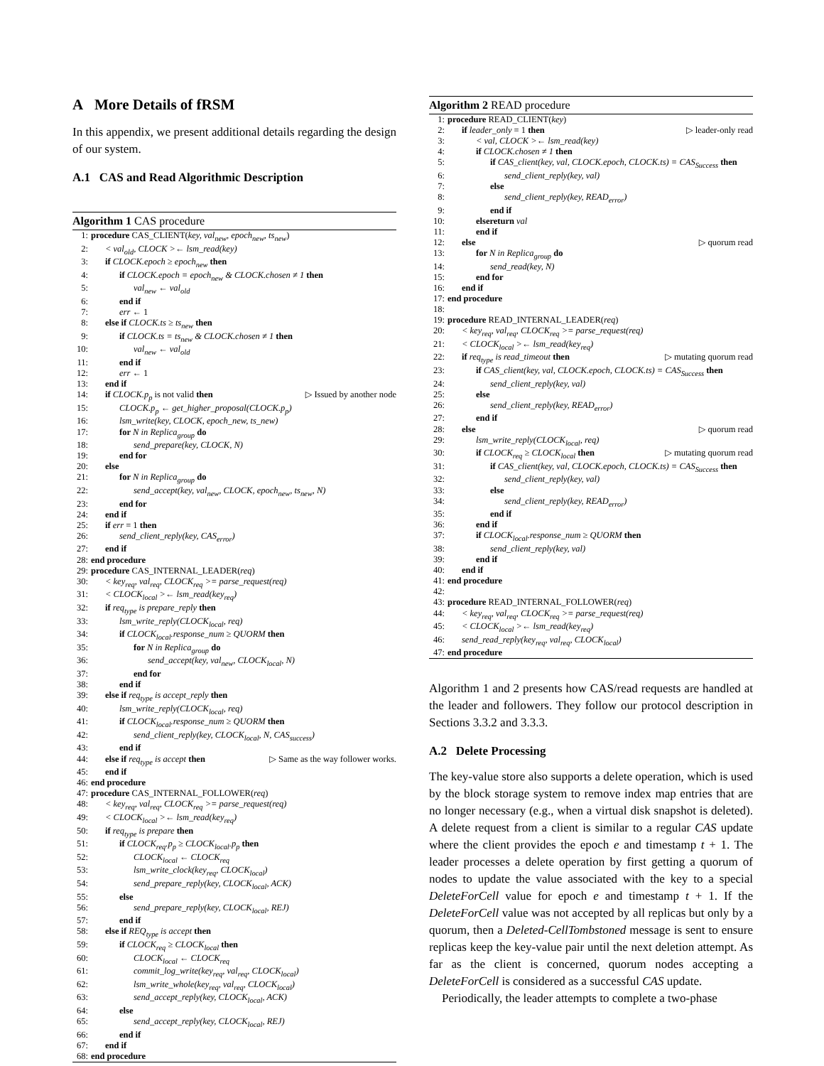A More Details of fRSM
In this appendix, we present additional details regarding the design of our system.
A.1 CAS and Read Algorithmic Description
Algorithm 1 CAS procedure
1: procedure CAS_CLIENT(key, val<sub>new</sub>, epoch<sub>new</sub>, ts<sub>new</sub>)
2: < val<sub>old</sub>, CLOCK >← lsm_read(key)
3: if CLOCK.epoch ≥ epoch<sub>new</sub> then
4: if CLOCK.epoch = epoch<sub>new</sub> & CLOCK.chosen ≠ 1 then
5: val<sub>new</sub> ← val<sub>old</sub>
6: end if
7: err ← 1
8: else if CLOCK.ts ≥ ts<sub>new</sub> then
9: if CLOCK.ts = ts<sub>new</sub> & CLOCK.chosen ≠ 1 then
10: val<sub>new</sub> ← val<sub>old</sub>
11: end if
12: err ← 1
13: end if
14: if CLOCK.p<sub>p</sub> is not valid then ▷ Issued by another node
15: CLOCK.p<sub>p</sub> ← get_higher_proposal(CLOCK.p<sub>p</sub>)
16: lsm_write(key, CLOCK, epoch_new, ts_new)
17: for N in Replica<sub>group</sub> do
18: send_prepare(key, CLOCK, N)
19: end for
20: else
21: for N in Replica<sub>group</sub> do
22: send_accept(key, val<sub>new</sub>, CLOCK, epoch<sub>new</sub>, ts<sub>new</sub>, N)
23: end for
24: end if
25: if err = 1 then
26: send_client_reply(key, CAS<sub>error</sub>)
27: end if
28: end procedure
29: procedure CAS_INTERNAL_LEADER(req)
30: < key<sub>req</sub>, val<sub>req</sub>, CLOCK<sub>req</sub> >= parse_request(req)
31: < CLOCK<sub>local</sub> >← lsm_read(key<sub>req</sub>)
32: if req<sub>type</sub> is prepare_reply then
33: lsm_write_reply(CLOCK<sub>local</sub>, req)
34: if CLOCK<sub>local</sub>.response_num ≥ QUORM then
35: for N in Replica<sub>group</sub> do
36: send_accept(key, val<sub>new</sub>, CLOCK<sub>local</sub>, N)
37: end for
38: end if
39: else if req<sub>type</sub> is accept_reply then
40: lsm_write_reply(CLOCK<sub>local</sub>, req)
41: if CLOCK<sub>local</sub>.response_num ≥ QUORM then
42: send_client_reply(key, CLOCK<sub>local</sub>, N, CAS<sub>success</sub>)
43: end if
44: else if req<sub>type</sub> is accept then ▷ Same as the way follower works.
45: end if
46: end procedure
47: procedure CAS_INTERNAL_FOLLOWER(req)
48: < key<sub>req</sub>, val<sub>req</sub>, CLOCK<sub>req</sub> >= parse_request(req)
49: < CLOCK<sub>local</sub> >← lsm_read(key<sub>req</sub>)
50: if req<sub>type</sub> is prepare then
51: if CLOCK<sub>req</sub>.p<sub>p</sub> ≥ CLOCK<sub>local</sub>.p<sub>p</sub> then
52: CLOCK<sub>local</sub> ← CLOCK<sub>req</sub>
53: lsm_write_clock(key<sub>req</sub>, CLOCK<sub>local</sub>)
54: send_prepare_reply(key, CLOCK<sub>local</sub>, ACK)
55: else
56: send_prepare_reply(key, CLOCK<sub>local</sub>, REJ)
57: end if
58: else if REQ<sub>type</sub> is accept then
59: if CLOCK<sub>req</sub> ≥ CLOCK<sub>local</sub> then
60: CLOCK<sub>local</sub> ← CLOCK<sub>req</sub>
61: commit_log_write(key<sub>req</sub>, val<sub>req</sub>, CLOCK<sub>local</sub>)
62: lsm_write_whole(key<sub>req</sub>, val<sub>req</sub>, CLOCK<sub>local</sub>)
63: send_accept_reply(key, CLOCK<sub>local</sub>, ACK)
64: else
65: send_accept_reply(key, CLOCK<sub>local</sub>, REJ)
66: end if
67: end if
68: end procedure
Algorithm 2 READ procedure
1: procedure READ_CLIENT(key)
2: if leader_only = 1 then ▷ leader-only read
3: < val, CLOCK >← lsm_read(key)
4: if CLOCK.chosen ≠ 1 then
5: if CAS_client(key, val, CLOCK.epoch, CLOCK.ts) = CAS<sub>Success</sub> then
6: send_client_reply(key, val)
7: else
8: send_client_reply(key, READ<sub>error</sub>)
9: end if
10: elsereturn val
11: end if
12: else ▷ quorum read
13: for N in Replica<sub>group</sub> do
14: send_read(key, N)
15: end for
16: end if
17: end procedure
18:
19: procedure READ_INTERNAL_LEADER(req)
20: < key<sub>req</sub>, val<sub>req</sub>, CLOCK<sub>req</sub> >= parse_request(req)
21: < CLOCK<sub>local</sub> >← lsm_read(key<sub>req</sub>)
22: if req<sub>type</sub> is read_timeout then ▷ mutating quorum read
23: if CAS_client(key, val, CLOCK.epoch, CLOCK.ts) = CAS<sub>Success</sub> then
24: send_client_reply(key, val)
25: else
26: send_client_reply(key, READ<sub>error</sub>)
27: end if
28: else ▷ quorum read
29: lsm_write_reply(CLOCK<sub>local</sub>, req)
30: if CLOCK<sub>req</sub> ≥ CLOCK<sub>local</sub> then ▷ mutating quorum read
31: if CAS_client(key, val, CLOCK.epoch, CLOCK.ts) = CAS<sub>Success</sub> then
32: send_client_reply(key, val)
33: else
34: send_client_reply(key, READ<sub>error</sub>)
35: end if
36: end if
37: if CLOCK<sub>local</sub>.response_num ≥ QUORM then
38: send_client_reply(key, val)
39: end if
40: end if
41: end procedure
42:
43: procedure READ_INTERNAL_FOLLOWER(req)
44: < key<sub>req</sub>, val<sub>req</sub>, CLOCK<sub>req</sub> >= parse_request(req)
45: < CLOCK<sub>local</sub> >← lsm_read(key<sub>req</sub>)
46: send_read_reply(key<sub>req</sub>, val<sub>req</sub>, CLOCK<sub>local</sub>)
47: end procedure
Algorithm 1 and 2 presents how CAS/read requests are handled at the leader and followers. They follow our protocol description in Sections 3.3.2 and 3.3.3.
A.2 Delete Processing
The key-value store also supports a delete operation, which is used by the block storage system to remove index map entries that are no longer necessary (e.g., when a virtual disk snapshot is deleted). A delete request from a client is similar to a regular CAS update where the client provides the epoch e and timestamp t + 1. The leader processes a delete operation by first getting a quorum of nodes to update the value associated with the key to a special DeleteForCell value for epoch e and timestamp t + 1. If the DeleteForCell value was not accepted by all replicas but only by a quorum, then a Deleted-CellTombstoned message is sent to ensure replicas keep the key-value pair until the next deletion attempt. As far as the client is concerned, quorum nodes accepting a DeleteForCell is considered as a successful CAS update.
Periodically, the leader attempts to complete a two-phase